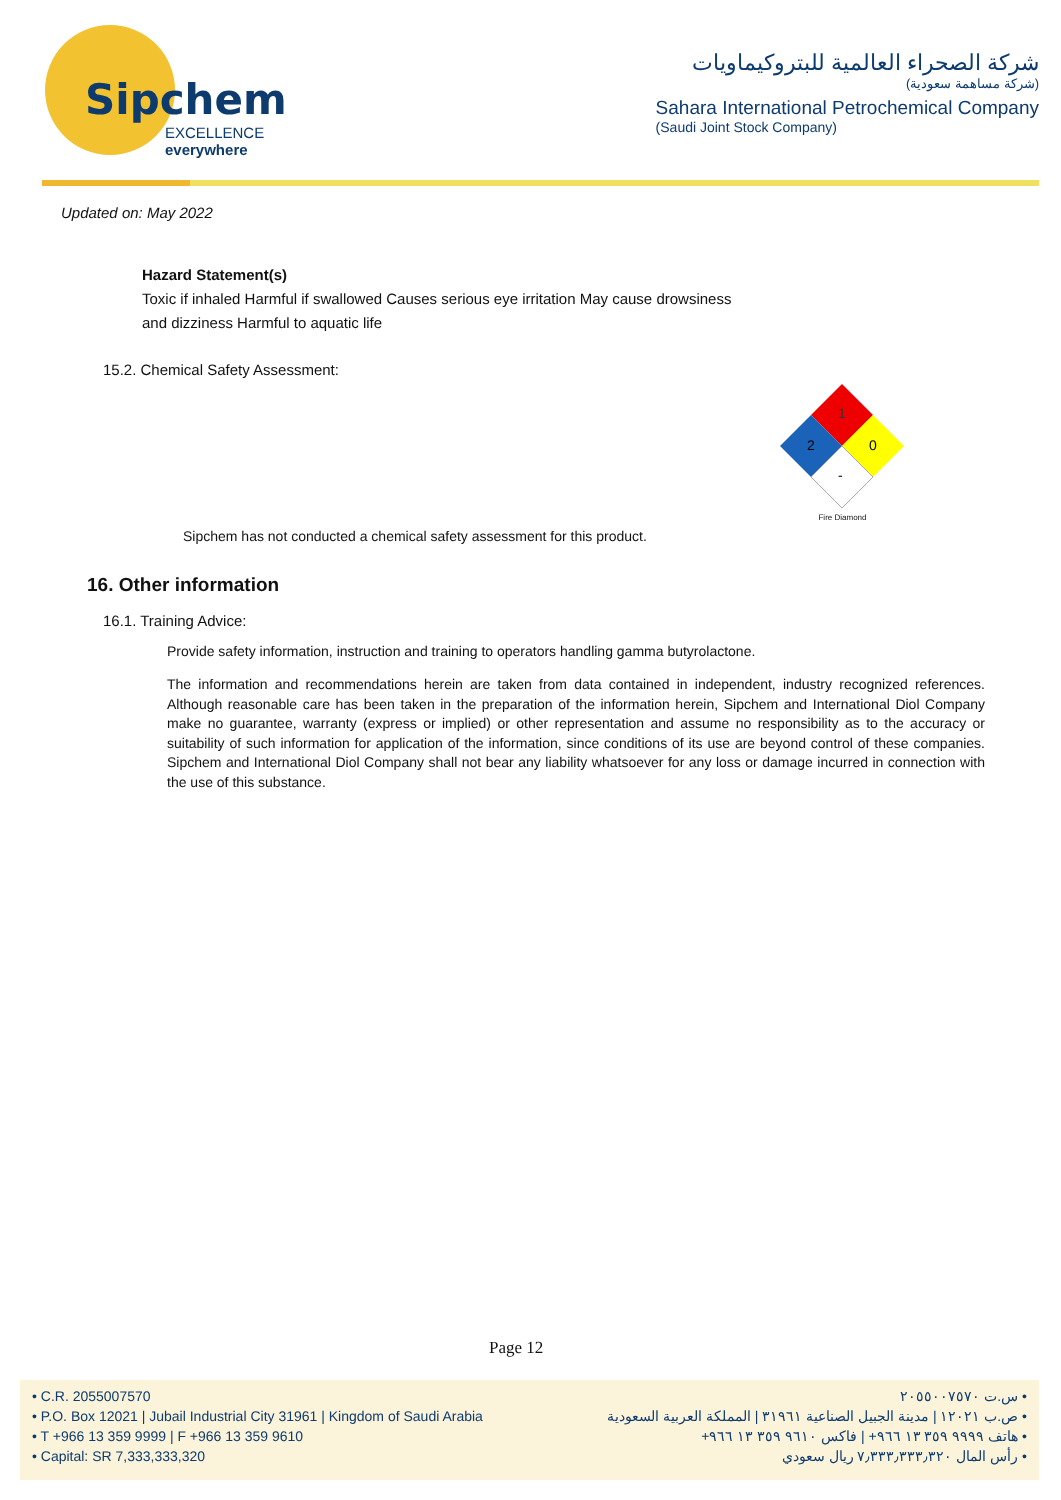Sipchem
EXCELLENCE everywhere
شركة الصحراء العالمية للبتروكيماويات
(شركة مساهمة سعودية)
Sahara International Petrochemical Company
(Saudi Joint Stock Company)
Updated on: May 2022
Hazard Statement(s)
Toxic if inhaled Harmful if swallowed Causes serious eye irritation May cause drowsiness
and dizziness Harmful to aquatic life
15.2. Chemical Safety Assessment:
1
2
0
-
Fire Diamond
Sipchem has not conducted a chemical safety assessment for this product.
16. Other information
16.1. Training Advice:
Provide safety information, instruction and training to operators handling gamma butyrolactone.
The information and recommendations herein are taken from data contained in independent, industry recognized references. Although reasonable care has been taken in the preparation of the information herein, Sipchem and International Diol Company make no guarantee, warranty (express or implied) or other representation and assume no responsibility as to the accuracy or suitability of such information for application of the information, since conditions of its use are beyond control of these companies. Sipchem and International Diol Company shall not bear any liability whatsoever for any loss or damage incurred in connection with the use of this substance.
Page 12
• C.R. 2055007570
• P.O. Box 12021 | Jubail Industrial City 31961 | Kingdom of Saudi Arabia
• T +966 13 359 9999 | F +966 13 359 9610
• Capital: SR 7,333,333,320
• س.ت ٢٠٥٥٠٠٧٥٧٠
• ص.ب ١٢٠٢١ | مدينة الجبيل الصناعية ٣١٩٦١ | المملكة العربية السعودية
• هاتف ٩٩٩٩ ٣٥٩ ١٣ ٩٦٦+ | فاكس ٩٦١٠ ٣٥٩ ١٣ ٩٦٦+
• رأس المال ٧٫٣٣٣٫٣٣٣٫٣٢٠ ريال سعودي